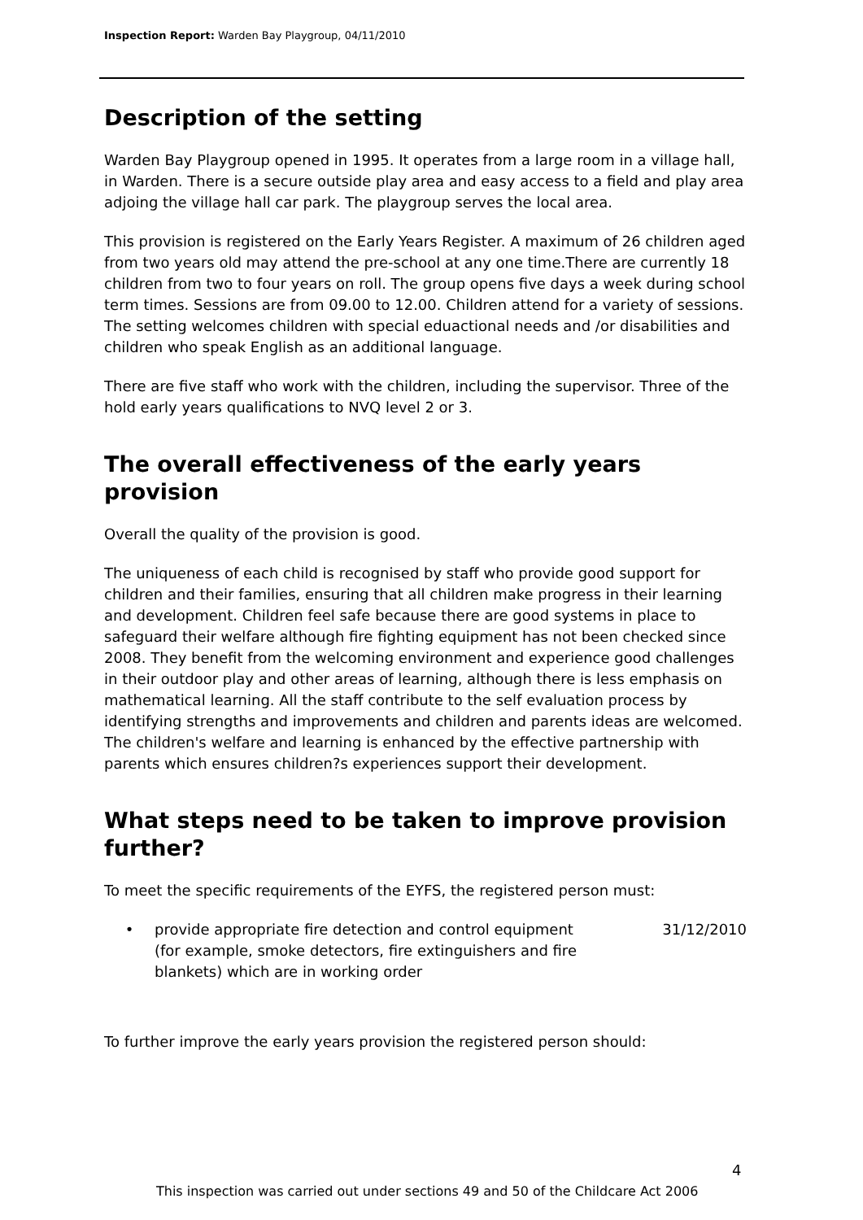Inspection Report: Warden Bay Playgroup, 04/11/2010
Description of the setting
Warden Bay Playgroup opened in 1995. It operates from a large room in a village hall, in Warden. There is a secure outside play area and easy access to a field and play area adjoing the village hall car park. The playgroup serves the local area.
This provision is registered on the Early Years Register. A maximum of 26 children aged from two years old may attend the pre-school at any one time.There are currently 18 children from two to four years on roll. The group opens five days a week during school term times. Sessions are from 09.00 to 12.00. Children attend for a variety of sessions. The setting welcomes children with special eduactional needs and /or disabilities and children who speak English as an additional language.
There are five staff who work with the children, including the supervisor. Three of the hold early years qualifications to NVQ level 2 or 3.
The overall effectiveness of the early years provision
Overall the quality of the provision is good.
The uniqueness of each child is recognised by staff who provide good support for children and their families, ensuring that all children make progress in their learning and development. Children feel safe because there are good systems in place to safeguard their welfare although fire fighting equipment has not been checked since 2008. They benefit from the welcoming environment and experience good challenges in their outdoor play and other areas of learning, although there is less emphasis on mathematical learning. All the staff contribute to the self evaluation process by identifying strengths and improvements and children and parents ideas are welcomed. The children's welfare and learning is enhanced by the effective partnership with parents which ensures children?s experiences support their development.
What steps need to be taken to improve provision further?
To meet the specific requirements of the EYFS, the registered person must:
• provide appropriate fire detection and control equipment (for example, smoke detectors, fire extinguishers and fire blankets) which are in working order 31/12/2010
To further improve the early years provision the registered person should:
4
This inspection was carried out under sections 49 and 50 of the Childcare Act 2006